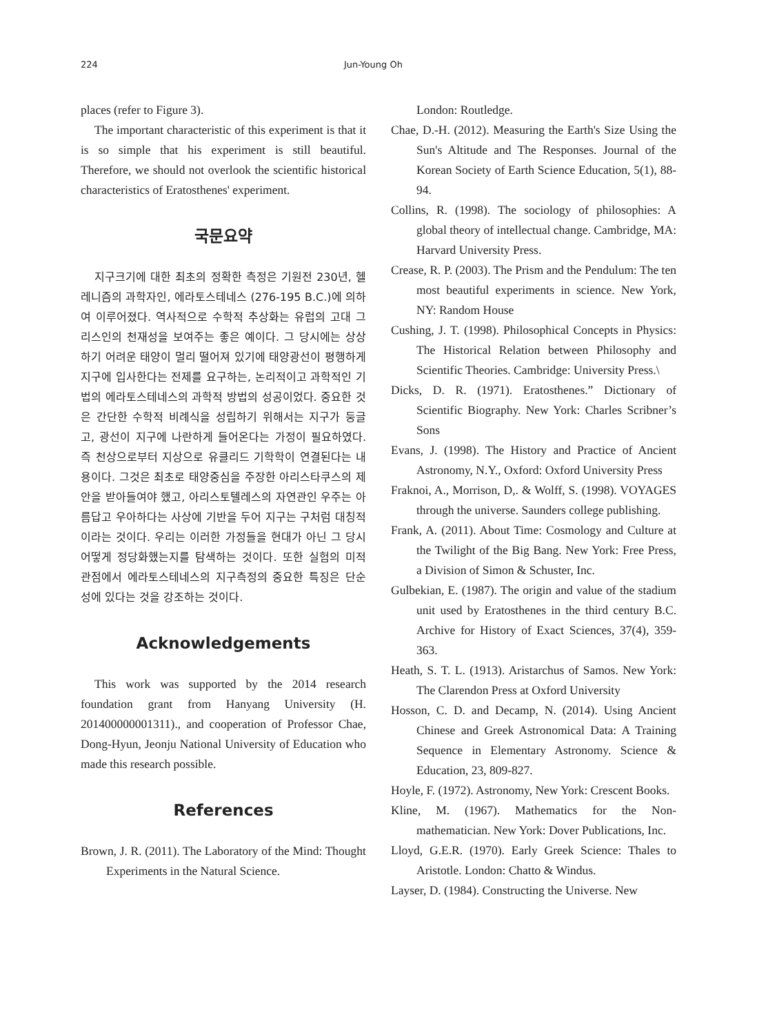224 Jun-Young Oh
places (refer to Figure 3).
The important characteristic of this experiment is that it is so simple that his experiment is still beautiful. Therefore, we should not overlook the scientific historical characteristics of Eratosthenes' experiment.
국문요약
지구크기에 대한 최초의 정확한 측정은 기원전 230년, 헬레니즘의 과학자인, 에라토스테네스 (276-195 B.C.)에 의하여 이루어졌다. 역사적으로 수학적 추상화는 유럽의 고대 그리스인의 천재성을 보여주는 좋은 예이다. 그 당시에는 상상하기 어려운 태양이 멀리 떨어져 있기에 태양광선이 평행하게 지구에 입사한다는 전제를 요구하는, 논리적이고 과학적인 기법의 에라토스테네스의 과학적 방법의 성공이었다. 중요한 것은 간단한 수학적 비례식을 성립하기 위해서는 지구가 둥글고, 광선이 지구에 나란하게 들어온다는 가정이 필요하였다. 즉 천상으로부터 지상으로 유클리드 기학학이 연결된다는 내용이다. 그것은 최초로 태양중심을 주장한 아리스타쿠스의 제안을 받아들여야 했고, 아리스토텔레스의 자연관인 우주는 아름답고 우아하다는 사상에 기반을 두어 지구는 구처럼 대칭적이라는 것이다. 우리는 이러한 가정들을 현대가 아닌 그 당시 어떻게 정당화했는지를 탐색하는 것이다. 또한 실험의 미적 관점에서 에라토스테네스의 지구측정의 중요한 특징은 단순성에 있다는 것을 강조하는 것이다.
Acknowledgements
This work was supported by the 2014 research foundation grant from Hanyang University (H. 201400000001311)., and cooperation of Professor Chae, Dong-Hyun, Jeonju National University of Education who made this research possible.
References
Brown, J. R. (2011). The Laboratory of the Mind: Thought Experiments in the Natural Science.
London: Routledge.
Chae, D.-H. (2012). Measuring the Earth's Size Using the Sun's Altitude and The Responses. Journal of the Korean Society of Earth Science Education, 5(1), 88-94.
Collins, R. (1998). The sociology of philosophies: A global theory of intellectual change. Cambridge, MA: Harvard University Press.
Crease, R. P. (2003). The Prism and the Pendulum: The ten most beautiful experiments in science. New York, NY: Random House
Cushing, J. T. (1998). Philosophical Concepts in Physics: The Historical Relation between Philosophy and Scientific Theories. Cambridge: University Press.\
Dicks, D. R. (1971). Eratosthenes.” Dictionary of Scientific Biography. New York: Charles Scribner’s Sons
Evans, J. (1998). The History and Practice of Ancient Astronomy, N.Y., Oxford: Oxford University Press
Fraknoi, A., Morrison, D,. & Wolff, S. (1998). VOYAGES through the universe. Saunders college publishing.
Frank, A. (2011). About Time: Cosmology and Culture at the Twilight of the Big Bang. New York: Free Press, a Division of Simon & Schuster, Inc.
Gulbekian, E. (1987). The origin and value of the stadium unit used by Eratosthenes in the third century B.C. Archive for History of Exact Sciences, 37(4), 359-363.
Heath, S. T. L. (1913). Aristarchus of Samos. New York: The Clarendon Press at Oxford University
Hosson, C. D. and Decamp, N. (2014). Using Ancient Chinese and Greek Astronomical Data: A Training Sequence in Elementary Astronomy. Science & Education, 23, 809-827.
Hoyle, F. (1972). Astronomy, New York: Crescent Books.
Kline, M. (1967). Mathematics for the Non-mathematician. New York: Dover Publications, Inc.
Lloyd, G.E.R. (1970). Early Greek Science: Thales to Aristotle. London: Chatto & Windus.
Layser, D. (1984). Constructing the Universe. New